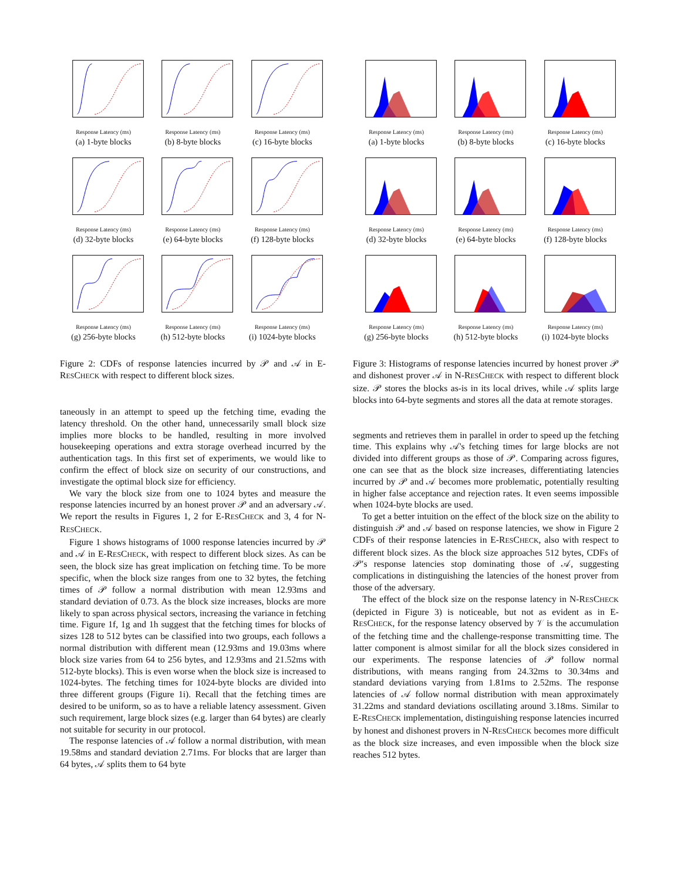Response Latency (ms)
(a) 1-byte blocks
Response Latency (ms)
(b) 8-byte blocks
Response Latency (ms)
(c) 16-byte blocks
Response Latency (ms)
(d) 32-byte blocks
Response Latency (ms)
(e) 64-byte blocks
Response Latency (ms)
(f) 128-byte blocks
Response Latency (ms)
(g) 256-byte blocks
Response Latency (ms)
(h) 512-byte blocks
Response Latency (ms)
(i) 1024-byte blocks
Figure 2: CDFs of response latencies incurred by 𝒫 and 𝒜 in E-RESCHECK with respect to different block sizes.
taneously in an attempt to speed up the fetching time, evading the latency threshold. On the other hand, unnecessarily small block size implies more blocks to be handled, resulting in more involved housekeeping operations and extra storage overhead incurred by the authentication tags. In this first set of experiments, we would like to confirm the effect of block size on security of our constructions, and investigate the optimal block size for efficiency.
We vary the block size from one to 1024 bytes and measure the response latencies incurred by an honest prover 𝒫 and an adversary 𝒜. We report the results in Figures 1, 2 for E-RESCHECK and 3, 4 for N-RESCHECK.
Figure 1 shows histograms of 1000 response latencies incurred by 𝒫 and 𝒜 in E-RESCHECK, with respect to different block sizes. As can be seen, the block size has great implication on fetching time. To be more specific, when the block size ranges from one to 32 bytes, the fetching times of 𝒫 follow a normal distribution with mean 12.93ms and standard deviation of 0.73. As the block size increases, blocks are more likely to span across physical sectors, increasing the variance in fetching time. Figure 1f, 1g and 1h suggest that the fetching times for blocks of sizes 128 to 512 bytes can be classified into two groups, each follows a normal distribution with different mean (12.93ms and 19.03ms where block size varies from 64 to 256 bytes, and 12.93ms and 21.52ms with 512-byte blocks). This is even worse when the block size is increased to 1024-bytes. The fetching times for 1024-byte blocks are divided into three different groups (Figure 1i). Recall that the fetching times are desired to be uniform, so as to have a reliable latency assessment. Given such requirement, large block sizes (e.g. larger than 64 bytes) are clearly not suitable for security in our protocol.
The response latencies of 𝒜 follow a normal distribution, with mean 19.58ms and standard deviation 2.71ms. For blocks that are larger than 64 bytes, 𝒜 splits them to 64 byte
Response Latency (ms)
(a) 1-byte blocks
Response Latency (ms)
(b) 8-byte blocks
Response Latency (ms)
(c) 16-byte blocks
Response Latency (ms)
(d) 32-byte blocks
Response Latency (ms)
(e) 64-byte blocks
Response Latency (ms)
(f) 128-byte blocks
Response Latency (ms)
(g) 256-byte blocks
Response Latency (ms)
(h) 512-byte blocks
Response Latency (ms)
(i) 1024-byte blocks
Figure 3: Histograms of response latencies incurred by honest prover 𝒫 and dishonest prover 𝒜 in N-RESCHECK with respect to different block size. 𝒫 stores the blocks as-is in its local drives, while 𝒜 splits large blocks into 64-byte segments and stores all the data at remote storages.
segments and retrieves them in parallel in order to speed up the fetching time. This explains why 𝒜's fetching times for large blocks are not divided into different groups as those of 𝒫. Comparing across figures, one can see that as the block size increases, differentiating latencies incurred by 𝒫 and 𝒜 becomes more problematic, potentially resulting in higher false acceptance and rejection rates. It even seems impossible when 1024-byte blocks are used.
To get a better intuition on the effect of the block size on the ability to distinguish 𝒫 and 𝒜 based on response latencies, we show in Figure 2 CDFs of their response latencies in E-RESCHECK, also with respect to different block sizes. As the block size approaches 512 bytes, CDFs of 𝒫′s response latencies stop dominating those of 𝒜, suggesting complications in distinguishing the latencies of the honest prover from those of the adversary.
The effect of the block size on the response latency in N-RESCHECK (depicted in Figure 3) is noticeable, but not as evident as in E-RESCHECK, for the response latency observed by 𝒱 is the accumulation of the fetching time and the challenge-response transmitting time. The latter component is almost similar for all the block sizes considered in our experiments. The response latencies of 𝒫 follow normal distributions, with means ranging from 24.32ms to 30.34ms and standard deviations varying from 1.81ms to 2.52ms. The response latencies of 𝒜 follow normal distribution with mean approximately 31.22ms and standard deviations oscillating around 3.18ms. Similar to E-RESCHECK implementation, distinguishing response latencies incurred by honest and dishonest provers in N-RESCHECK becomes more difficult as the block size increases, and even impossible when the block size reaches 512 bytes.